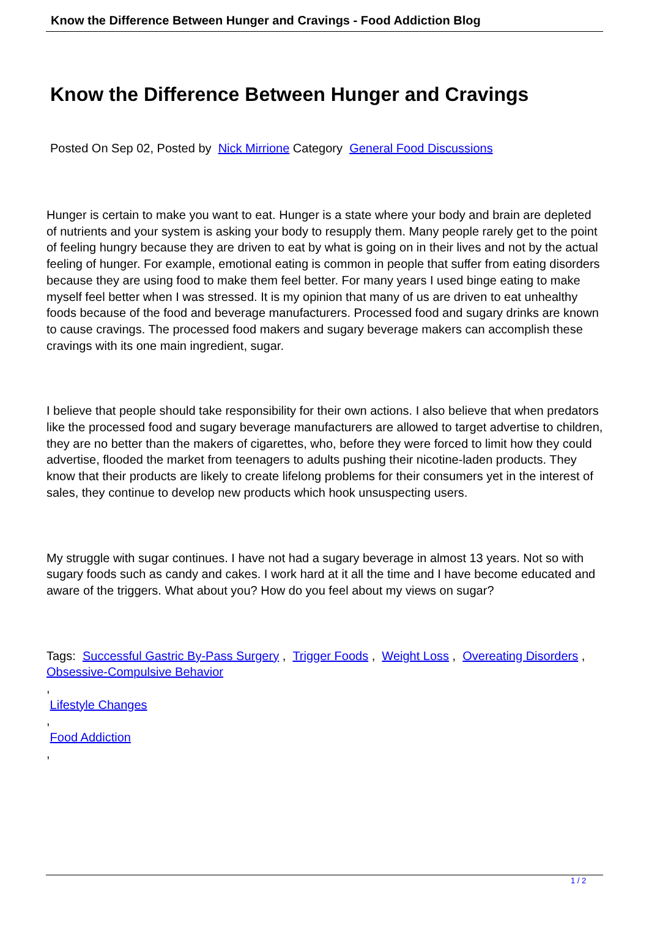Know the Difference Between Hunger and Cravings - Food Addiction Blog
Know the Difference Between Hunger and Cravings
Posted On Sep 02, Posted by Nick Mirrione Category General Food Discussions
Hunger is certain to make you want to eat. Hunger is a state where your body and brain are depleted of nutrients and your system is asking your body to resupply them. Many people rarely get to the point of feeling hungry because they are driven to eat by what is going on in their lives and not by the actual feeling of hunger. For example, emotional eating is common in people that suffer from eating disorders because they are using food to make them feel better. For many years I used binge eating to make myself feel better when I was stressed. It is my opinion that many of us are driven to eat unhealthy foods because of the food and beverage manufacturers. Processed food and sugary drinks are known to cause cravings. The processed food makers and sugary beverage makers can accomplish these cravings with its one main ingredient, sugar.
I believe that people should take responsibility for their own actions. I also believe that when predators like the processed food and sugary beverage manufacturers are allowed to target advertise to children, they are no better than the makers of cigarettes, who, before they were forced to limit how they could advertise, flooded the market from teenagers to adults pushing their nicotine-laden products. They know that their products are likely to create lifelong problems for their consumers yet in the interest of sales, they continue to develop new products which hook unsuspecting users.
My struggle with sugar continues. I have not had a sugary beverage in almost 13 years. Not so with sugary foods such as candy and cakes. I work hard at it all the time and I have become educated and aware of the triggers. What about you? How do you feel about my views on sugar?
Tags: Successful Gastric By-Pass Surgery , Trigger Foods , Weight Loss , Overeating Disorders , Obsessive-Compulsive Behavior
,
Lifestyle Changes
,
Food Addiction
,
1 / 2